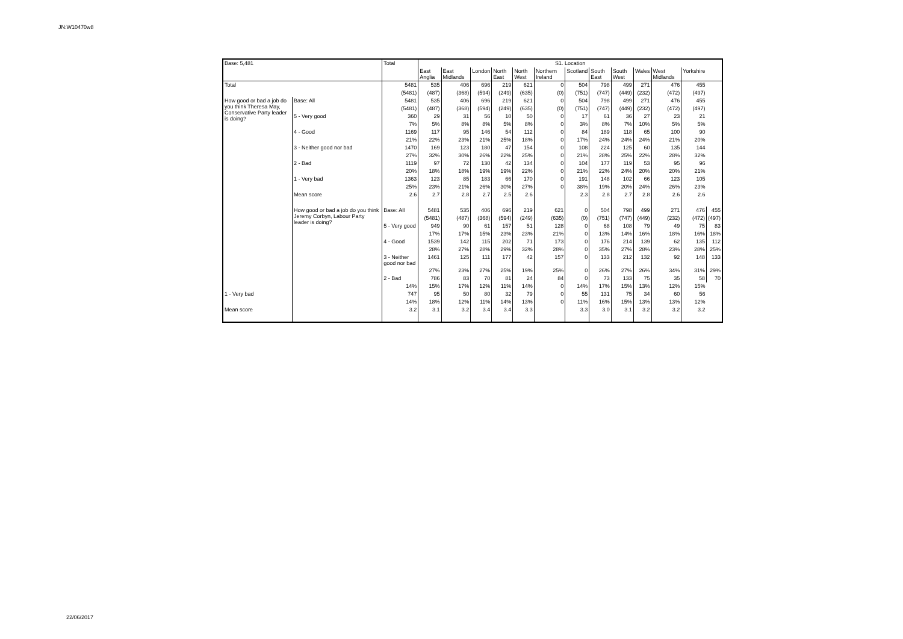JN:W10470w8
| Base: 5,481 | | Total | S1. Location | | | | | | | | | | | | |
| | | | East Anglia | East Midlands | London | North East | North West | Northern Ireland | Scotland | South East | South West | Wales | West Midlands | Yorkshire | |
| Total | | 5481 | 535 | 406 | 696 | 219 | 621 | 0 | 504 | 798 | 499 | 271 | 476 | 455 | |
| | | (5481) | (487) | (368) | (594) | (249) | (635) | (0) | (751) | (747) | (449) | (232) | (472) | (497) | |
| How good or bad a job do you think Theresa May, Conservative Party leader is doing? | Base: All | 5481 | 535 | 406 | 696 | 219 | 621 | 0 | 504 | 798 | 499 | 271 | 476 | 455 | |
| | | (5481) | (487) | (368) | (594) | (249) | (635) | (0) | (751) | (747) | (449) | (232) | (472) | (497) | |
| | 5 - Very good | 360 | 29 | 31 | 56 | 10 | 50 | 0 | 17 | 61 | 36 | 27 | 23 | 21 | |
| | | 7% | 5% | 8% | 8% | 5% | 8% | 0 | 3% | 8% | 7% | 10% | 5% | 5% | |
| | 4 - Good | 1169 | 117 | 95 | 146 | 54 | 112 | 0 | 84 | 189 | 118 | 65 | 100 | 90 | |
| | | 21% | 22% | 23% | 21% | 25% | 18% | 0 | 17% | 24% | 24% | 24% | 21% | 20% | |
| | 3 - Neither good nor bad | 1470 | 169 | 123 | 180 | 47 | 154 | 0 | 108 | 224 | 125 | 60 | 135 | 144 | |
| | | 27% | 32% | 30% | 26% | 22% | 25% | 0 | 21% | 28% | 25% | 22% | 28% | 32% | |
| | 2 - Bad | 1119 | 97 | 72 | 130 | 42 | 134 | 0 | 104 | 177 | 119 | 53 | 95 | 96 | |
| | | 20% | 18% | 18% | 19% | 19% | 22% | 0 | 21% | 22% | 24% | 20% | 20% | 21% | |
| | 1 - Very bad | 1363 | 123 | 85 | 183 | 66 | 170 | 0 | 191 | 148 | 102 | 66 | 123 | 105 | |
| | | 25% | 23% | 21% | 26% | 30% | 27% | 0 | 38% | 19% | 20% | 24% | 26% | 23% | |
| | Mean score | 2.6 | 2.7 | 2.8 | 2.7 | 2.5 | 2.6 | | 2.3 | 2.8 | 2.7 | 2.8 | 2.6 | 2.6 | |
| | How good or bad a job do you think Jeremy Corbyn, Labour Party leader is doing? | Base: All | 5481 | 535 | 406 | 696 | 219 | 621 | 0 | 504 | 798 | 499 | 271 | 476 | 455 |
| | | | (5481) | (487) | (368) | (594) | (249) | (635) | (0) | (751) | (747) | (449) | (232) | (472) | (497) |
| | | 5 - Very good | 949 | 90 | 61 | 157 | 51 | 128 | 0 | 68 | 108 | 79 | 49 | 75 | 83 |
| | | | 17% | 17% | 15% | 23% | 23% | 21% | 0 | 13% | 14% | 16% | 18% | 16% | 18% |
| | | 4 - Good | 1539 | 142 | 115 | 202 | 71 | 173 | 0 | 176 | 214 | 139 | 62 | 135 | 112 |
| | | | 28% | 27% | 28% | 29% | 32% | 28% | 0 | 35% | 27% | 28% | 23% | 28% | 25% |
| | | 3 - Neither good nor bad | 1461 | 125 | 111 | 177 | 42 | 157 | 0 | 133 | 212 | 132 | 92 | 148 | 133 |
| | | | 27% | 23% | 27% | 25% | 19% | 25% | 0 | 26% | 27% | 26% | 34% | 31% | 29% |
| | | 2 - Bad | 786 | 83 | 70 | 81 | 24 | 84 | 0 | 73 | 133 | 75 | 35 | 58 | 70 |
| | | 14% | 15% | 17% | 12% | 11% | 14% | 0 | 14% | 17% | 15% | 13% | 12% | 15% | |
| 1 - Very bad | | 747 | 95 | 50 | 80 | 32 | 79 | 0 | 55 | 131 | 75 | 34 | 60 | 56 | |
| | | 14% | 18% | 12% | 11% | 14% | 13% | 0 | 11% | 16% | 15% | 13% | 13% | 12% | |
| Mean score | | 3.2 | 3.1 | 3.2 | 3.4 | 3.4 | 3.3 | | 3.3 | 3.0 | 3.1 | 3.2 | 3.2 | 3.2 | |
22/06/2017